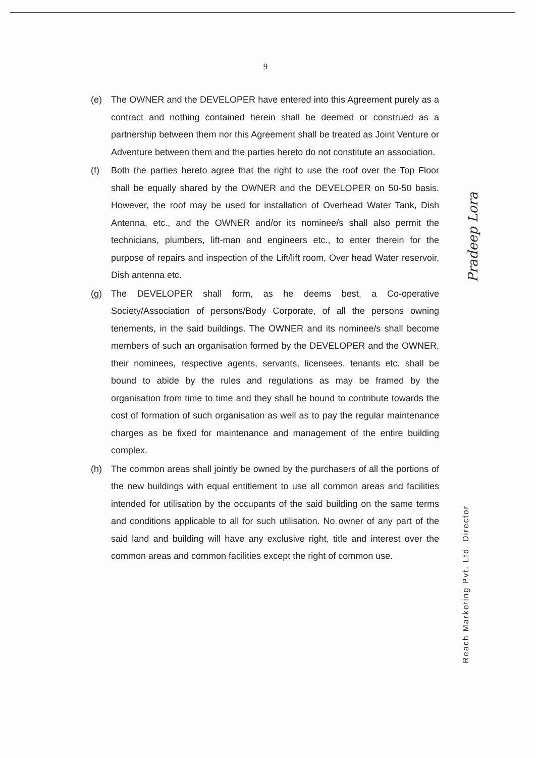9
(e) The OWNER and the DEVELOPER have entered into this Agreement purely as a contract and nothing contained herein shall be deemed or construed as a partnership between them nor this Agreement shall be treated as Joint Venture or Adventure between them and the parties hereto do not constitute an association.
(f) Both the parties hereto agree that the right to use the roof over the Top Floor shall be equally shared by the OWNER and the DEVELOPER on 50-50 basis. However, the roof may be used for installation of Overhead Water Tank, Dish Antenna, etc., and the OWNER and/or its nominee/s shall also permit the technicians, plumbers, lift-man and engineers etc., to enter therein for the purpose of repairs and inspection of the Lift/lift room, Over head Water reservoir, Dish antenna etc.
(g) The DEVELOPER shall form, as he deems best, a Co-operative Society/Association of persons/Body Corporate, of all the persons owning tenements, in the said buildings. The OWNER and its nominee/s shall become members of such an organisation formed by the DEVELOPER and the OWNER, their nominees, respective agents, servants, licensees, tenants etc. shall be bound to abide by the rules and regulations as may be framed by the organisation from time to time and they shall be bound to contribute towards the cost of formation of such organisation as well as to pay the regular maintenance charges as be fixed for maintenance and management of the entire building complex.
(h) The common areas shall jointly be owned by the purchasers of all the portions of the new buildings with equal entitlement to use all common areas and facilities intended for utilisation by the occupants of the said building on the same terms and conditions applicable to all for such utilisation. No owner of any part of the said land and building will have any exclusive right, title and interest over the common areas and common facilities except the right of common use.
Pradeep Lora
Reach Marketing Pvt. Ltd. Director